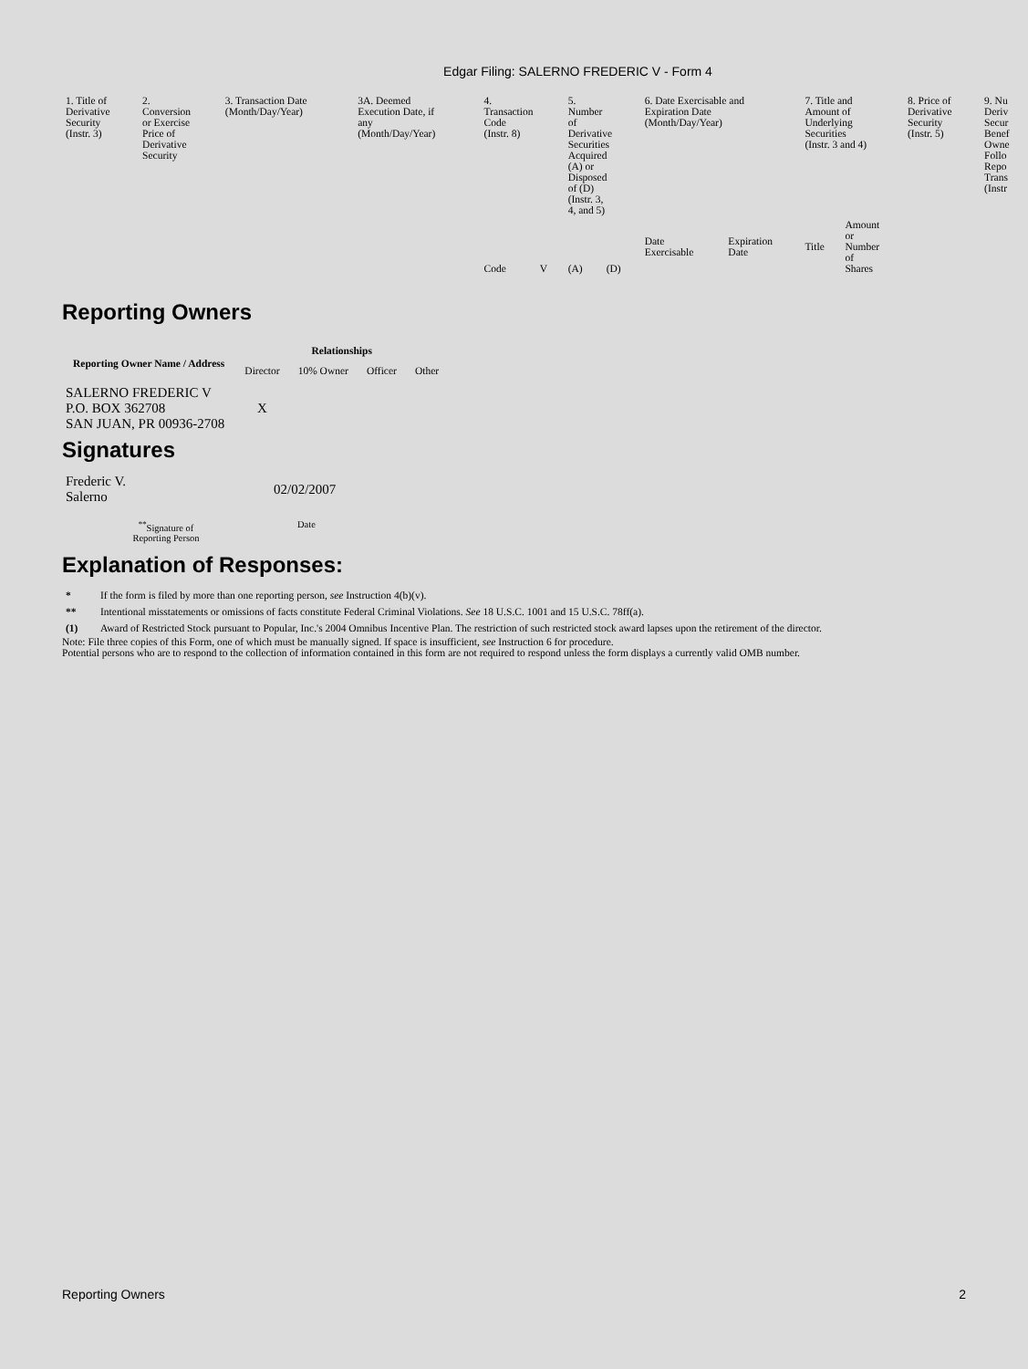Edgar Filing: SALERNO FREDERIC V - Form 4
| 1. Title of Derivative Security (Instr. 3) | 2. Conversion or Exercise Price of Derivative Security | 3. Transaction Date (Month/Day/Year) | 3A. Deemed Execution Date, if any (Month/Day/Year) | 4. Transaction Code (Instr. 8) | | 5. Number of Derivative Securities Acquired (A) or Disposed of (D) (Instr. 3, 4, and 5) | | 6. Date Exercisable and Expiration Date (Month/Day/Year) | | 7. Title and Amount of Underlying Securities (Instr. 3 and 4) | | 8. Price of Derivative Security (Instr. 5) | 9. Nu Deriv Secur Benef Owne Follo Repo Trans (Instr |
| --- | --- | --- | --- | --- | --- | --- | --- | --- | --- | --- | --- | --- | --- |
| | | | | Code | V | (A) | (D) | Date Exercisable | Expiration Date | Title | Amount or Number of Shares | | |
Reporting Owners
| Reporting Owner Name / Address | Relationships | | | |
| --- | --- | --- | --- | --- |
| | Director | 10% Owner | Officer | Other |
| SALERNO FREDERIC V P.O. BOX 362708 SAN JUAN, PR 00936-2708 | X | | | |
Signatures
| Frederic V. Salerno | 02/02/2007 |
| <sup>**</sup> Signature of Reporting Person | Date |
Explanation of Responses:
| * | If the form is filed by more than one reporting person, see Instruction 4(b)(v). |
| ** | Intentional misstatements or omissions of facts constitute Federal Criminal Violations. See 18 U.S.C. 1001 and 15 U.S.C. 78ff(a). |
| (1) | Award of Restricted Stock pursuant to Popular, Inc.'s 2004 Omnibus Incentive Plan. The restriction of such restricted stock award lapses upon the retirement of the director. |
Note: File three copies of this Form, one of which must be manually signed. If space is insufficient, see Instruction 6 for procedure.
Potential persons who are to respond to the collection of information contained in this form are not required to respond unless the form displays a currently valid OMB number.
Reporting Owners 2